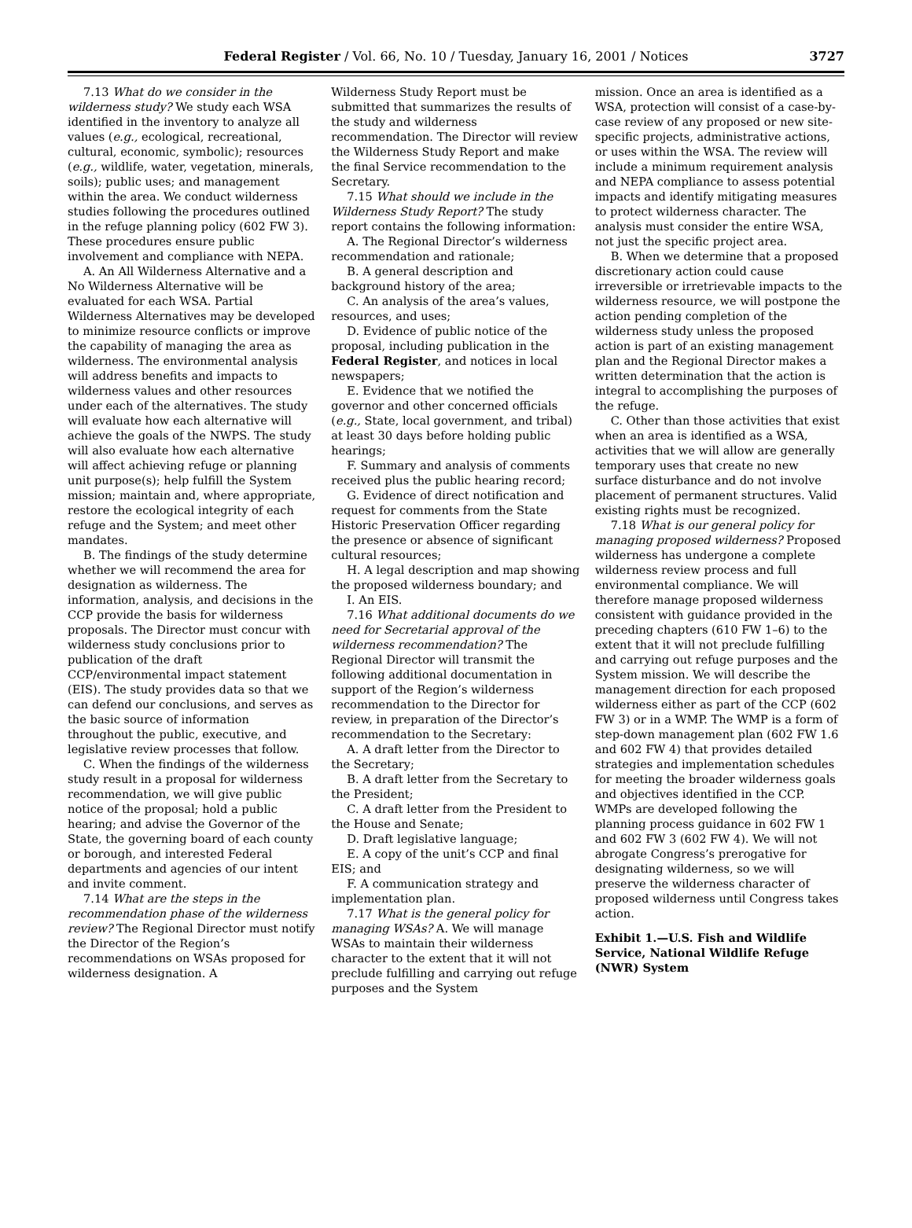Federal Register / Vol. 66, No. 10 / Tuesday, January 16, 2001 / Notices 3727
7.13 What do we consider in the wilderness study? We study each WSA identified in the inventory to analyze all values (e.g., ecological, recreational, cultural, economic, symbolic); resources (e.g., wildlife, water, vegetation, minerals, soils); public uses; and management within the area. We conduct wilderness studies following the procedures outlined in the refuge planning policy (602 FW 3). These procedures ensure public involvement and compliance with NEPA.
A. An All Wilderness Alternative and a No Wilderness Alternative will be evaluated for each WSA. Partial Wilderness Alternatives may be developed to minimize resource conflicts or improve the capability of managing the area as wilderness. The environmental analysis will address benefits and impacts to wilderness values and other resources under each of the alternatives. The study will evaluate how each alternative will achieve the goals of the NWPS. The study will also evaluate how each alternative will affect achieving refuge or planning unit purpose(s); help fulfill the System mission; maintain and, where appropriate, restore the ecological integrity of each refuge and the System; and meet other mandates.
B. The findings of the study determine whether we will recommend the area for designation as wilderness. The information, analysis, and decisions in the CCP provide the basis for wilderness proposals. The Director must concur with wilderness study conclusions prior to publication of the draft CCP/environmental impact statement (EIS). The study provides data so that we can defend our conclusions, and serves as the basic source of information throughout the public, executive, and legislative review processes that follow.
C. When the findings of the wilderness study result in a proposal for wilderness recommendation, we will give public notice of the proposal; hold a public hearing; and advise the Governor of the State, the governing board of each county or borough, and interested Federal departments and agencies of our intent and invite comment.
7.14 What are the steps in the recommendation phase of the wilderness review? The Regional Director must notify the Director of the Region’s recommendations on WSAs proposed for wilderness designation. A
Wilderness Study Report must be submitted that summarizes the results of the study and wilderness recommendation. The Director will review the Wilderness Study Report and make the final Service recommendation to the Secretary.
7.15 What should we include in the Wilderness Study Report? The study report contains the following information:
A. The Regional Director’s wilderness recommendation and rationale;
B. A general description and background history of the area;
C. An analysis of the area’s values, resources, and uses;
D. Evidence of public notice of the proposal, including publication in the Federal Register, and notices in local newspapers;
E. Evidence that we notified the governor and other concerned officials (e.g., State, local government, and tribal) at least 30 days before holding public hearings;
F. Summary and analysis of comments received plus the public hearing record;
G. Evidence of direct notification and request for comments from the State Historic Preservation Officer regarding the presence or absence of significant cultural resources;
H. A legal description and map showing the proposed wilderness boundary; and
I. An EIS.
7.16 What additional documents do we need for Secretarial approval of the wilderness recommendation? The Regional Director will transmit the following additional documentation in support of the Region’s wilderness recommendation to the Director for review, in preparation of the Director’s recommendation to the Secretary:
A. A draft letter from the Director to the Secretary;
B. A draft letter from the Secretary to the President;
C. A draft letter from the President to the House and Senate;
D. Draft legislative language;
E. A copy of the unit’s CCP and final EIS; and
F. A communication strategy and implementation plan.
7.17 What is the general policy for managing WSAs? A. We will manage WSAs to maintain their wilderness character to the extent that it will not preclude fulfilling and carrying out refuge purposes and the System
mission. Once an area is identified as a WSA, protection will consist of a case-by-case review of any proposed or new site-specific projects, administrative actions, or uses within the WSA. The review will include a minimum requirement analysis and NEPA compliance to assess potential impacts and identify mitigating measures to protect wilderness character. The analysis must consider the entire WSA, not just the specific project area.
B. When we determine that a proposed discretionary action could cause irreversible or irretrievable impacts to the wilderness resource, we will postpone the action pending completion of the wilderness study unless the proposed action is part of an existing management plan and the Regional Director makes a written determination that the action is integral to accomplishing the purposes of the refuge.
C. Other than those activities that exist when an area is identified as a WSA, activities that we will allow are generally temporary uses that create no new surface disturbance and do not involve placement of permanent structures. Valid existing rights must be recognized.
7.18 What is our general policy for managing proposed wilderness? Proposed wilderness has undergone a complete wilderness review process and full environmental compliance. We will therefore manage proposed wilderness consistent with guidance provided in the preceding chapters (610 FW 1–6) to the extent that it will not preclude fulfilling and carrying out refuge purposes and the System mission. We will describe the management direction for each proposed wilderness either as part of the CCP (602 FW 3) or in a WMP. The WMP is a form of step-down management plan (602 FW 1.6 and 602 FW 4) that provides detailed strategies and implementation schedules for meeting the broader wilderness goals and objectives identified in the CCP. WMPs are developed following the planning process guidance in 602 FW 1 and 602 FW 3 (602 FW 4). We will not abrogate Congress’s prerogative for designating wilderness, so we will preserve the wilderness character of proposed wilderness until Congress takes action.
Exhibit 1.—U.S. Fish and Wildlife Service, National Wildlife Refuge (NWR) System